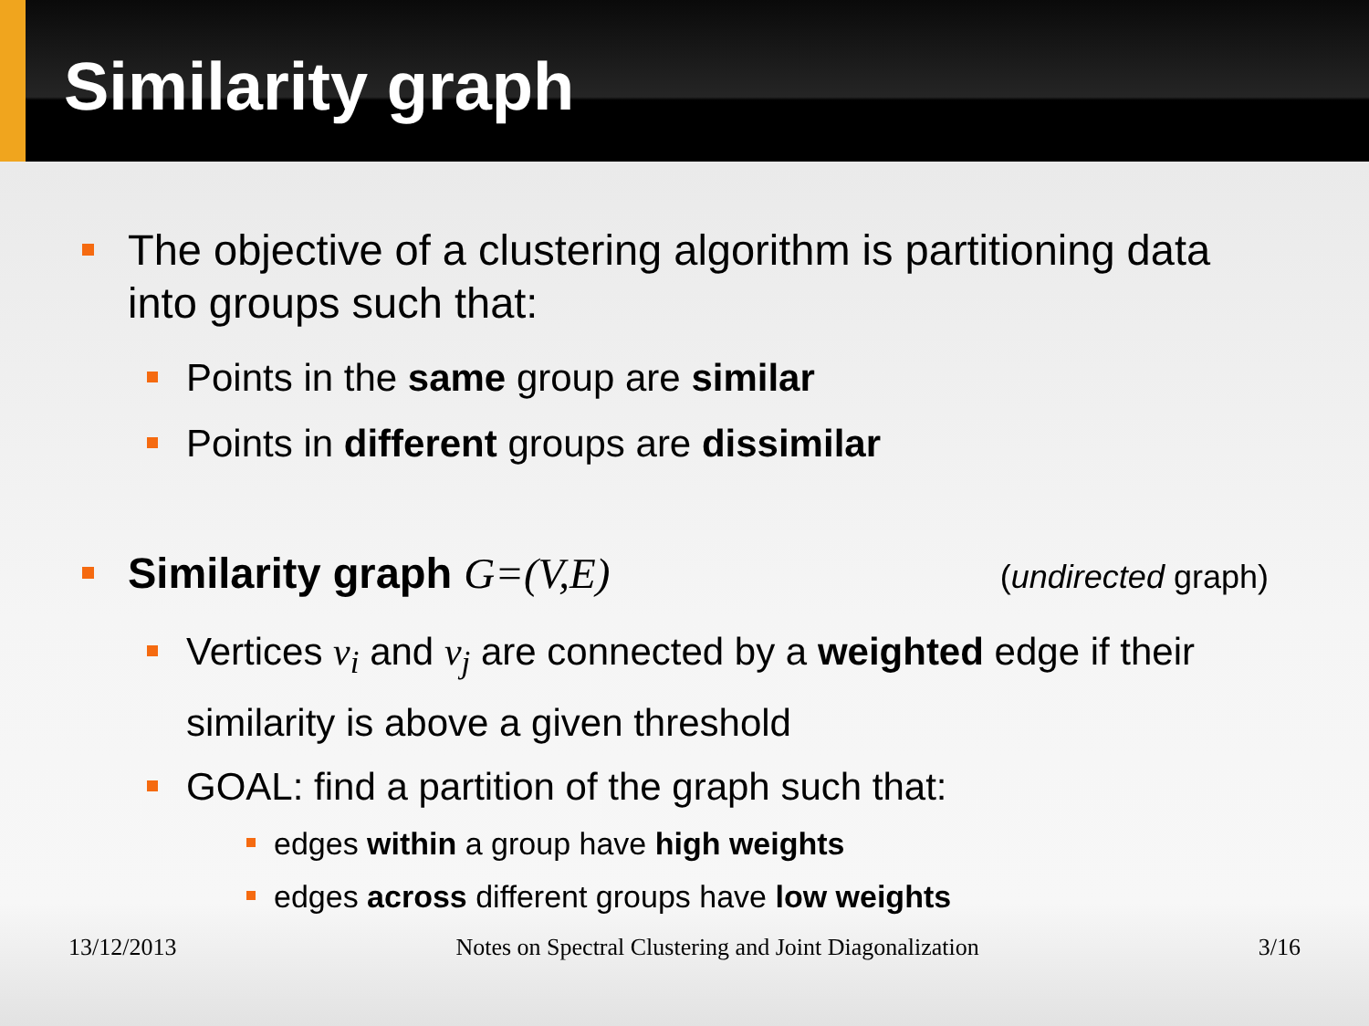Similarity graph
The objective of a clustering algorithm is partitioning data into groups such that:
Points in the same group are similar
Points in different groups are dissimilar
Similarity graph G=(V,E) (undirected graph)
Vertices v<sub>i</sub> and v<sub>j</sub> are connected by a weighted edge if their similarity is above a given threshold
GOAL: find a partition of the graph such that:
edges within a group have high weights
edges across different groups have low weights
13/12/2013 Notes on Spectral Clustering and Joint Diagonalization 3/16